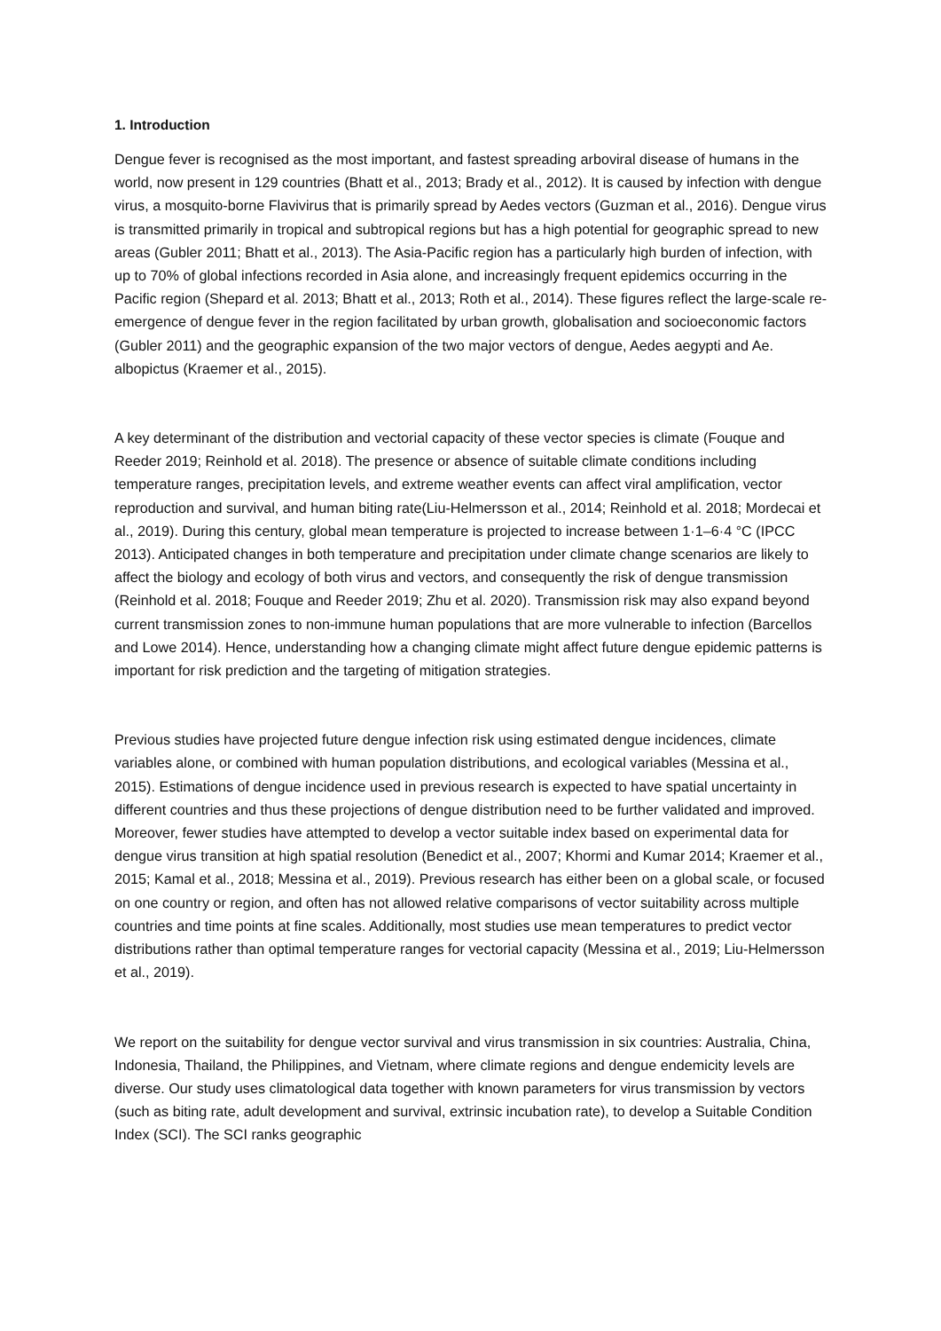1. Introduction
Dengue fever is recognised as the most important, and fastest spreading arboviral disease of humans in the world, now present in 129 countries (Bhatt et al., 2013; Brady et al., 2012). It is caused by infection with dengue virus, a mosquito-borne Flavivirus that is primarily spread by Aedes vectors (Guzman et al., 2016). Dengue virus is transmitted primarily in tropical and subtropical regions but has a high potential for geographic spread to new areas (Gubler 2011; Bhatt et al., 2013). The Asia-Pacific region has a particularly high burden of infection, with up to 70% of global infections recorded in Asia alone, and increasingly frequent epidemics occurring in the Pacific region (Shepard et al. 2013; Bhatt et al., 2013; Roth et al., 2014). These figures reflect the large-scale re-emergence of dengue fever in the region facilitated by urban growth, globalisation and socioeconomic factors (Gubler 2011) and the geographic expansion of the two major vectors of dengue, Aedes aegypti and Ae. albopictus (Kraemer et al., 2015).
A key determinant of the distribution and vectorial capacity of these vector species is climate (Fouque and Reeder 2019; Reinhold et al. 2018). The presence or absence of suitable climate conditions including temperature ranges, precipitation levels, and extreme weather events can affect viral amplification, vector reproduction and survival, and human biting rate(Liu-Helmersson et al., 2014; Reinhold et al. 2018; Mordecai et al., 2019). During this century, global mean temperature is projected to increase between 1·1–6·4 °C (IPCC 2013). Anticipated changes in both temperature and precipitation under climate change scenarios are likely to affect the biology and ecology of both virus and vectors, and consequently the risk of dengue transmission (Reinhold et al. 2018; Fouque and Reeder 2019; Zhu et al. 2020). Transmission risk may also expand beyond current transmission zones to non-immune human populations that are more vulnerable to infection (Barcellos and Lowe 2014). Hence, understanding how a changing climate might affect future dengue epidemic patterns is important for risk prediction and the targeting of mitigation strategies.
Previous studies have projected future dengue infection risk using estimated dengue incidences, climate variables alone, or combined with human population distributions, and ecological variables (Messina et al., 2015). Estimations of dengue incidence used in previous research is expected to have spatial uncertainty in different countries and thus these projections of dengue distribution need to be further validated and improved. Moreover, fewer studies have attempted to develop a vector suitable index based on experimental data for dengue virus transition at high spatial resolution (Benedict et al., 2007; Khormi and Kumar 2014; Kraemer et al., 2015; Kamal et al., 2018; Messina et al., 2019). Previous research has either been on a global scale, or focused on one country or region, and often has not allowed relative comparisons of vector suitability across multiple countries and time points at fine scales. Additionally, most studies use mean temperatures to predict vector distributions rather than optimal temperature ranges for vectorial capacity (Messina et al., 2019; Liu-Helmersson et al., 2019).
We report on the suitability for dengue vector survival and virus transmission in six countries: Australia, China, Indonesia, Thailand, the Philippines, and Vietnam, where climate regions and dengue endemicity levels are diverse. Our study uses climatological data together with known parameters for virus transmission by vectors (such as biting rate, adult development and survival, extrinsic incubation rate), to develop a Suitable Condition Index (SCI). The SCI ranks geographic